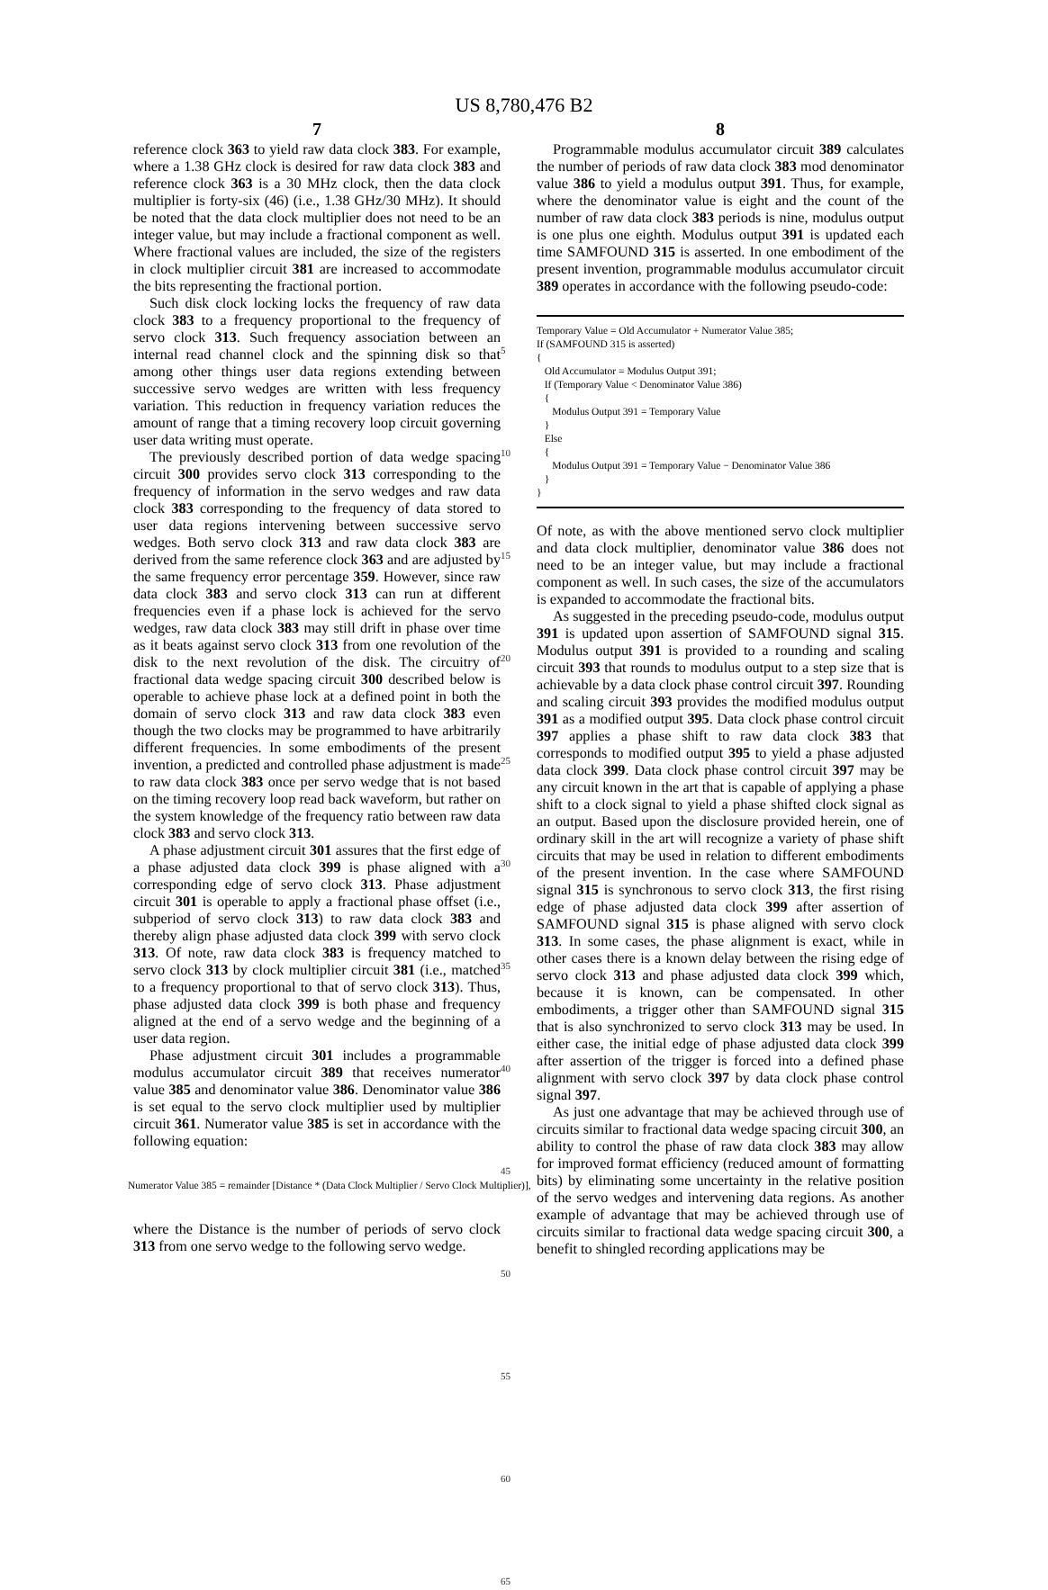US 8,780,476 B2
7
reference clock 363 to yield raw data clock 383. For example, where a 1.38 GHz clock is desired for raw data clock 383 and reference clock 363 is a 30 MHz clock, then the data clock multiplier is forty-six (46) (i.e., 1.38 GHz/30 MHz). It should be noted that the data clock multiplier does not need to be an integer value, but may include a fractional component as well. Where fractional values are included, the size of the registers in clock multiplier circuit 381 are increased to accommodate the bits representing the fractional portion.
Such disk clock locking locks the frequency of raw data clock 383 to a frequency proportional to the frequency of servo clock 313. Such frequency association between an internal read channel clock and the spinning disk so that among other things user data regions extending between successive servo wedges are written with less frequency variation. This reduction in frequency variation reduces the amount of range that a timing recovery loop circuit governing user data writing must operate.
The previously described portion of data wedge spacing circuit 300 provides servo clock 313 corresponding to the frequency of information in the servo wedges and raw data clock 383 corresponding to the frequency of data stored to user data regions intervening between successive servo wedges. Both servo clock 313 and raw data clock 383 are derived from the same reference clock 363 and are adjusted by the same frequency error percentage 359. However, since raw data clock 383 and servo clock 313 can run at different frequencies even if a phase lock is achieved for the servo wedges, raw data clock 383 may still drift in phase over time as it beats against servo clock 313 from one revolution of the disk to the next revolution of the disk. The circuitry of fractional data wedge spacing circuit 300 described below is operable to achieve phase lock at a defined point in both the domain of servo clock 313 and raw data clock 383 even though the two clocks may be programmed to have arbitrarily different frequencies. In some embodiments of the present invention, a predicted and controlled phase adjustment is made to raw data clock 383 once per servo wedge that is not based on the timing recovery loop read back waveform, but rather on the system knowledge of the frequency ratio between raw data clock 383 and servo clock 313.
A phase adjustment circuit 301 assures that the first edge of a phase adjusted data clock 399 is phase aligned with a corresponding edge of servo clock 313. Phase adjustment circuit 301 is operable to apply a fractional phase offset (i.e., subperiod of servo clock 313) to raw data clock 383 and thereby align phase adjusted data clock 399 with servo clock 313. Of note, raw data clock 383 is frequency matched to servo clock 313 by clock multiplier circuit 381 (i.e., matched to a frequency proportional to that of servo clock 313). Thus, phase adjusted data clock 399 is both phase and frequency aligned at the end of a servo wedge and the beginning of a user data region.
Phase adjustment circuit 301 includes a programmable modulus accumulator circuit 389 that receives numerator value 385 and denominator value 386. Denominator value 386 is set equal to the servo clock multiplier used by multiplier circuit 361. Numerator value 385 is set in accordance with the following equation:
Numerator Value 385 = remainder [Distance * (Data Clock Multiplier / Servo Clock Multiplier)],
where the Distance is the number of periods of servo clock 313 from one servo wedge to the following servo wedge.
5
10
15
20
25
30
35
40
45
50
55
60
65
8
Programmable modulus accumulator circuit 389 calculates the number of periods of raw data clock 383 mod denominator value 386 to yield a modulus output 391. Thus, for example, where the denominator value is eight and the count of the number of raw data clock 383 periods is nine, modulus output is one plus one eighth. Modulus output 391 is updated each time SAMFOUND 315 is asserted. In one embodiment of the present invention, programmable modulus accumulator circuit 389 operates in accordance with the following pseudo-code:
Temporary Value = Old Accumulator + Numerator Value 385; If (SAMFOUND 315 is asserted) { Old Accumulator = Modulus Output 391; If (Temporary Value < Denominator Value 386) { Modulus Output 391 = Temporary Value } Else { Modulus Output 391 = Temporary Value − Denominator Value 386 } }
Of note, as with the above mentioned servo clock multiplier and data clock multiplier, denominator value 386 does not need to be an integer value, but may include a fractional component as well. In such cases, the size of the accumulators is expanded to accommodate the fractional bits.
As suggested in the preceding pseudo-code, modulus output 391 is updated upon assertion of SAMFOUND signal 315. Modulus output 391 is provided to a rounding and scaling circuit 393 that rounds to modulus output to a step size that is achievable by a data clock phase control circuit 397. Rounding and scaling circuit 393 provides the modified modulus output 391 as a modified output 395. Data clock phase control circuit 397 applies a phase shift to raw data clock 383 that corresponds to modified output 395 to yield a phase adjusted data clock 399. Data clock phase control circuit 397 may be any circuit known in the art that is capable of applying a phase shift to a clock signal to yield a phase shifted clock signal as an output. Based upon the disclosure provided herein, one of ordinary skill in the art will recognize a variety of phase shift circuits that may be used in relation to different embodiments of the present invention. In the case where SAMFOUND signal 315 is synchronous to servo clock 313, the first rising edge of phase adjusted data clock 399 after assertion of SAMFOUND signal 315 is phase aligned with servo clock 313. In some cases, the phase alignment is exact, while in other cases there is a known delay between the rising edge of servo clock 313 and phase adjusted data clock 399 which, because it is known, can be compensated. In other embodiments, a trigger other than SAMFOUND signal 315 that is also synchronized to servo clock 313 may be used. In either case, the initial edge of phase adjusted data clock 399 after assertion of the trigger is forced into a defined phase alignment with servo clock 397 by data clock phase control signal 397.
As just one advantage that may be achieved through use of circuits similar to fractional data wedge spacing circuit 300, an ability to control the phase of raw data clock 383 may allow for improved format efficiency (reduced amount of formatting bits) by eliminating some uncertainty in the relative position of the servo wedges and intervening data regions. As another example of advantage that may be achieved through use of circuits similar to fractional data wedge spacing circuit 300, a benefit to shingled recording applications may be